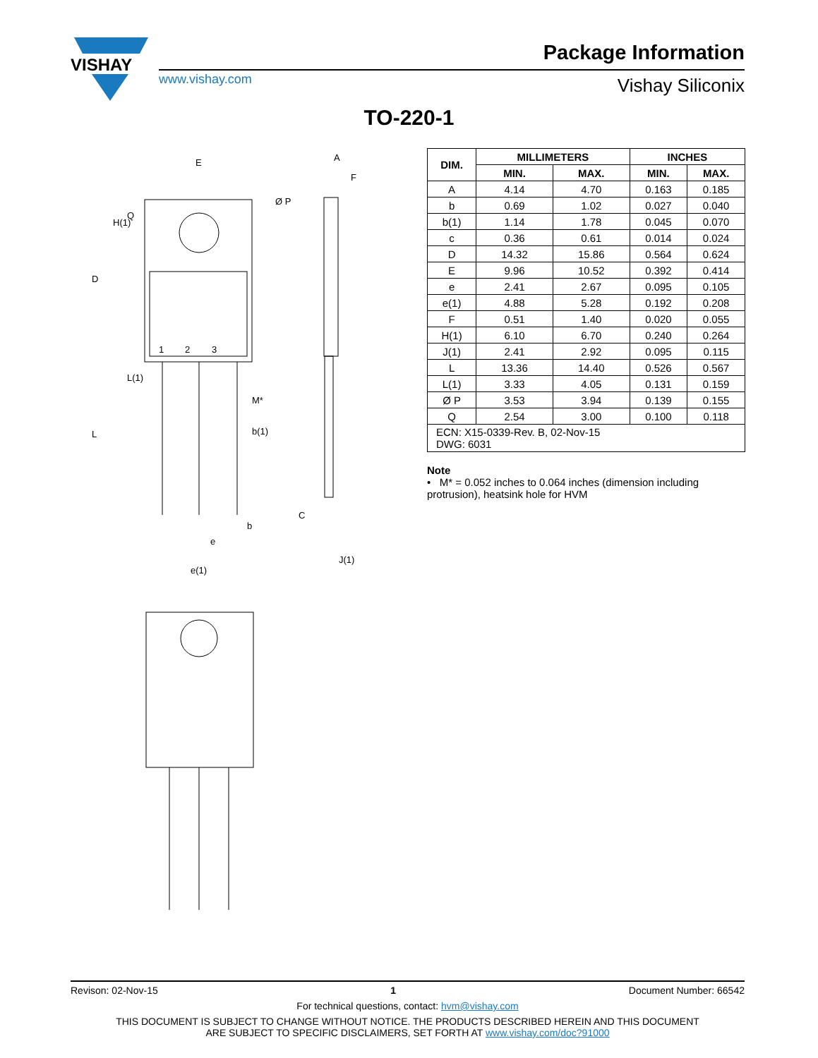VISHAY
www.vishay.com
Package Information
Vishay Siliconix
TO-220-1
E
Ø P
A
F
1
2
3
M*
b(1)
b
e
e(1)
C
J(1)
D
L
H(1)
Q
L(1)
| DIM. | MILLIMETERS | | INCHES | |
| --- | --- | --- | --- | --- |
| | MIN. | MAX. | MIN. | MAX. |
| A | 4.14 | 4.70 | 0.163 | 0.185 |
| b | 0.69 | 1.02 | 0.027 | 0.040 |
| b(1) | 1.14 | 1.78 | 0.045 | 0.070 |
| c | 0.36 | 0.61 | 0.014 | 0.024 |
| D | 14.32 | 15.86 | 0.564 | 0.624 |
| E | 9.96 | 10.52 | 0.392 | 0.414 |
| e | 2.41 | 2.67 | 0.095 | 0.105 |
| e(1) | 4.88 | 5.28 | 0.192 | 0.208 |
| F | 0.51 | 1.40 | 0.020 | 0.055 |
| H(1) | 6.10 | 6.70 | 0.240 | 0.264 |
| J(1) | 2.41 | 2.92 | 0.095 | 0.115 |
| L | 13.36 | 14.40 | 0.526 | 0.567 |
| L(1) | 3.33 | 4.05 | 0.131 | 0.159 |
| Ø P | 3.53 | 3.94 | 0.139 | 0.155 |
| Q | 2.54 | 3.00 | 0.100 | 0.118 |
| ECN: X15-0339-Rev. B, 02-Nov-15 DWG: 6031 | | | | |
Note
• M* = 0.052 inches to 0.064 inches (dimension including protrusion), heatsink hole for HVM
Revison: 02-Nov-15 1 Document Number: 66542
For technical questions, contact: hvm@vishay.com
THIS DOCUMENT IS SUBJECT TO CHANGE WITHOUT NOTICE. THE PRODUCTS DESCRIBED HEREIN AND THIS DOCUMENT
ARE SUBJECT TO SPECIFIC DISCLAIMERS, SET FORTH AT www.vishay.com/doc?91000